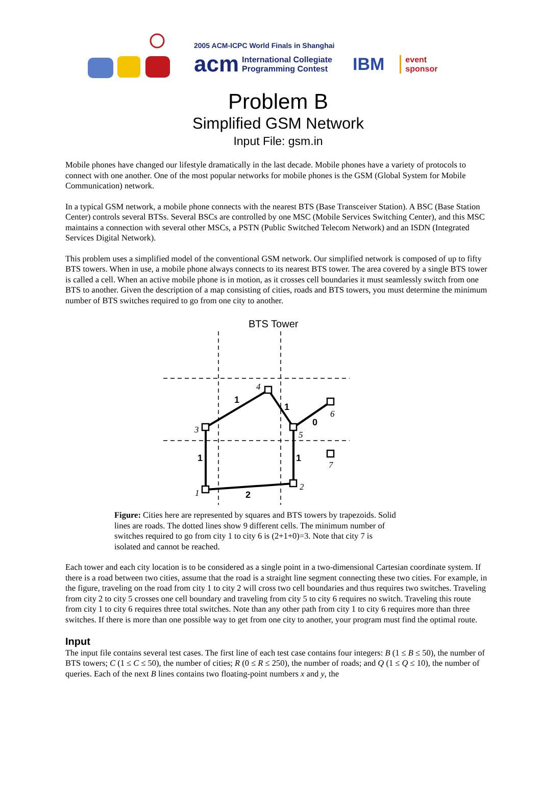2005 ACM-ICPC World Finals in Shanghai
acm International Collegiate
Programming Contest IBM event
sponsor
Problem B
Simplified GSM Network
Input File: gsm.in
Mobile phones have changed our lifestyle dramatically in the last decade. Mobile phones have a variety of protocols to connect with one another. One of the most popular networks for mobile phones is the GSM (Global System for Mobile Communication) network.
In a typical GSM network, a mobile phone connects with the nearest BTS (Base Transceiver Station). A BSC (Base Station Center) controls several BTSs. Several BSCs are controlled by one MSC (Mobile Services Switching Center), and this MSC maintains a connection with several other MSCs, a PSTN (Public Switched Telecom Network) and an ISDN (Integrated Services Digital Network).
This problem uses a simplified model of the conventional GSM network. Our simplified network is composed of up to fifty BTS towers. When in use, a mobile phone always connects to its nearest BTS tower. The area covered by a single BTS tower is called a cell. When an active mobile phone is in motion, as it crosses cell boundaries it must seamlessly switch from one BTS to another. Given the description of a map consisting of cities, roads and BTS towers, you must determine the minimum number of BTS switches required to go from one city to another.
BTS Tower
1
1
0
1
1
2
1
2
3
4
5
6
7
Figure: Cities here are represented by squares and BTS towers by trapezoids. Solid lines are roads. The dotted lines show 9 different cells. The minimum number of switches required to go from city 1 to city 6 is (2+1+0)=3. Note that city 7 is isolated and cannot be reached.
Each tower and each city location is to be considered as a single point in a two-dimensional Cartesian coordinate system. If there is a road between two cities, assume that the road is a straight line segment connecting these two cities. For example, in the figure, traveling on the road from city 1 to city 2 will cross two cell boundaries and thus requires two switches. Traveling from city 2 to city 5 crosses one cell boundary and traveling from city 5 to city 6 requires no switch. Traveling this route from city 1 to city 6 requires three total switches. Note than any other path from city 1 to city 6 requires more than three switches. If there is more than one possible way to get from one city to another, your program must find the optimal route.
Input
The input file contains several test cases. The first line of each test case contains four integers: B (1 ≤ B ≤ 50), the number of BTS towers; C (1 ≤ C ≤ 50), the number of cities; R (0 ≤ R ≤ 250), the number of roads; and Q (1 ≤ Q ≤ 10), the number of queries. Each of the next B lines contains two floating-point numbers x and y, the